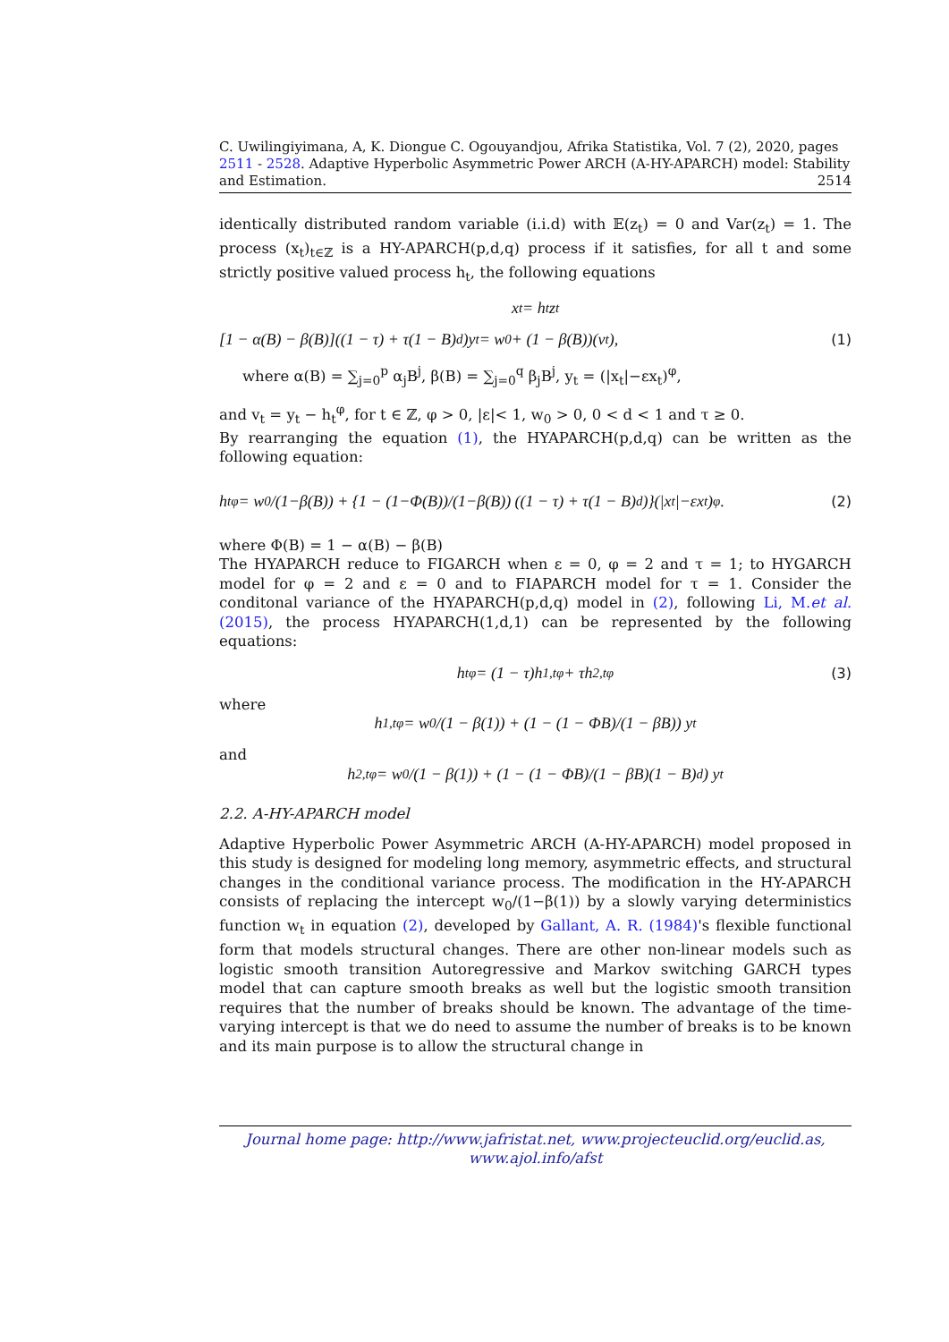C. Uwilingiyimana, A, K. Diongue C. Ogouyandjou, Afrika Statistika, Vol. 7 (2), 2020, pages 2511 - 2528. Adaptive Hyperbolic Asymmetric Power ARCH (A-HY-APARCH) model: Stability and Estimation. 2514
identically distributed random variable (i.i.d) with 𝔼(z<sub>t</sub>) = 0 and Var(z<sub>t</sub>) = 1. The process (x<sub>t</sub>)<sub>t∈ℤ</sub> is a HY-APARCH(p,d,q) process if it satisfies, for all t and some strictly positive valued process h<sub>t</sub>, the following equations
x<sub>t</sub> = h<sub>t</sub>z<sub>t</sub>
[1 − α(B) − β(B)]((1 − τ) + τ(1 − B)<sup>d</sup>)y<sub>t</sub> = w<sub>0</sub> + (1 − β(B))(v<sub>t</sub>), (1)
where α(B) = ∑<sub>j=0</sub><sup>p</sup> α<sub>j</sub>B<sup>j</sup>, β(B) = ∑<sub>j=0</sub><sup>q</sup> β<sub>j</sub>B<sup>j</sup>, y<sub>t</sub> = (|x<sub>t</sub>|−εx<sub>t</sub>)<sup>φ</sup>,
and v<sub>t</sub> = y<sub>t</sub> − h<sub>t</sub><sup>φ</sup>, for t ∈ ℤ, φ > 0, |ε|< 1, w<sub>0</sub> > 0, 0 < d < 1 and τ ≥ 0.
By rearranging the equation (1), the HYAPARCH(p,d,q) can be written as the following equation:
h<sub>t</sub><sup>φ</sup> = w<sub>0</sub>/(1−β(B)) + {1 − (1−Φ(B))/(1−β(B)) ((1 − τ) + τ(1 − B)<sup>d</sup>)}(|x<sub>t</sub>|−εx<sub>t</sub>)<sup>φ</sup>. (2)
where Φ(B) = 1 − α(B) − β(B)
The HYAPARCH reduce to FIGARCH when ε = 0, φ = 2 and τ = 1; to HYGARCH model for φ = 2 and ε = 0 and to FIAPARCH model for τ = 1. Consider the conditonal variance of the HYAPARCH(p,d,q) model in (2), following Li, M.et al.(2015), the process HYAPARCH(1,d,1) can be represented by the following equations:
h<sub>t</sub><sup>φ</sup> = (1 − τ)h<sub>1,t</sub><sup>φ</sup> + τh<sub>2,t</sub><sup>φ</sup> (3)
where
h<sub>1,t</sub><sup>φ</sup> = w<sub>0</sub>/(1 − β(1)) + (1 − (1 − ΦB)/(1 − βB)) y<sub>t</sub>
and
h<sub>2,t</sub><sup>φ</sup> = w<sub>0</sub>/(1 − β(1)) + (1 − (1 − ΦB)/(1 − βB)(1 − B)<sup>d</sup>) y<sub>t</sub>
2.2. A-HY-APARCH model
Adaptive Hyperbolic Power Asymmetric ARCH (A-HY-APARCH) model proposed in this study is designed for modeling long memory, asymmetric effects, and structural changes in the conditional variance process. The modification in the HY-APARCH consists of replacing the intercept w<sub>0</sub>/(1−β(1)) by a slowly varying deterministics function w<sub>t</sub> in equation (2), developed by Gallant, A. R. (1984)'s flexible functional form that models structural changes. There are other non-linear models such as logistic smooth transition Autoregressive and Markov switching GARCH types model that can capture smooth breaks as well but the logistic smooth transition requires that the number of breaks should be known. The advantage of the time-varying intercept is that we do need to assume the number of breaks is to be known and its main purpose is to allow the structural change in
Journal home page: http://www.jafristat.net, www.projecteuclid.org/euclid.as,
www.ajol.info/afst